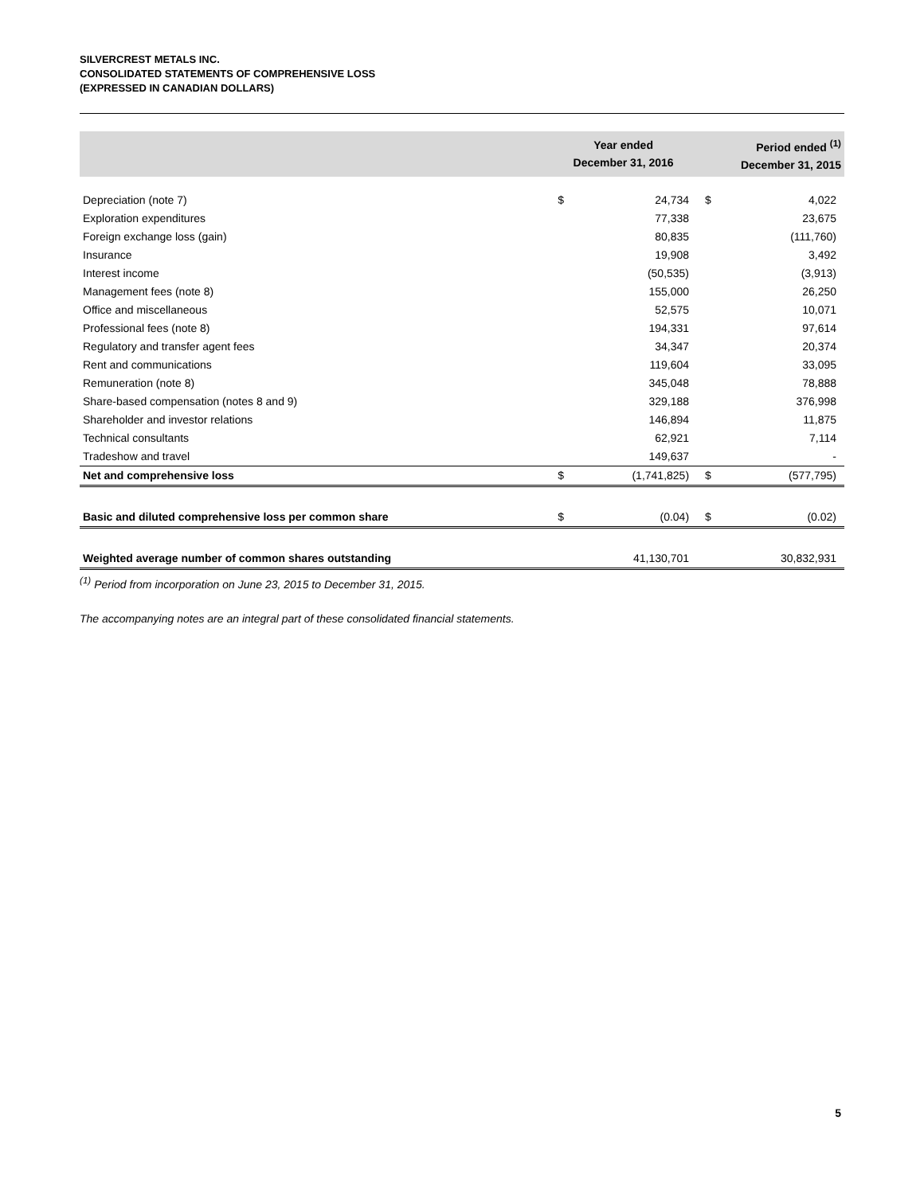SILVERCREST METALS INC.
CONSOLIDATED STATEMENTS OF COMPREHENSIVE LOSS
(EXPRESSED IN CANADIAN DOLLARS)
| | Year ended December 31, 2016 | | Period ended <sup>(1)</sup> December 31, 2015 | |
| --- | --- | --- | --- | --- |
| Depreciation (note 7) | $ | 24,734 | $ | 4,022 |
| Exploration expenditures | | 77,338 | | 23,675 |
| Foreign exchange loss (gain) | | 80,835 | | (111,760) |
| Insurance | | 19,908 | | 3,492 |
| Interest income | | (50,535) | | (3,913) |
| Management fees (note 8) | | 155,000 | | 26,250 |
| Office and miscellaneous | | 52,575 | | 10,071 |
| Professional fees (note 8) | | 194,331 | | 97,614 |
| Regulatory and transfer agent fees | | 34,347 | | 20,374 |
| Rent and communications | | 119,604 | | 33,095 |
| Remuneration (note 8) | | 345,048 | | 78,888 |
| Share-based compensation (notes 8 and 9) | | 329,188 | | 376,998 |
| Shareholder and investor relations | | 146,894 | | 11,875 |
| Technical consultants | | 62,921 | | 7,114 |
| Tradeshow and travel | | 149,637 | | - |
| Net and comprehensive loss | $ | (1,741,825) | $ | (577,795) |
| Basic and diluted comprehensive loss per common share | $ | (0.04) | $ | (0.02) |
| Weighted average number of common shares outstanding | | 41,130,701 | | 30,832,931 |
<sup>(1)</sup> Period from incorporation on June 23, 2015 to December 31, 2015.
The accompanying notes are an integral part of these consolidated financial statements.
5